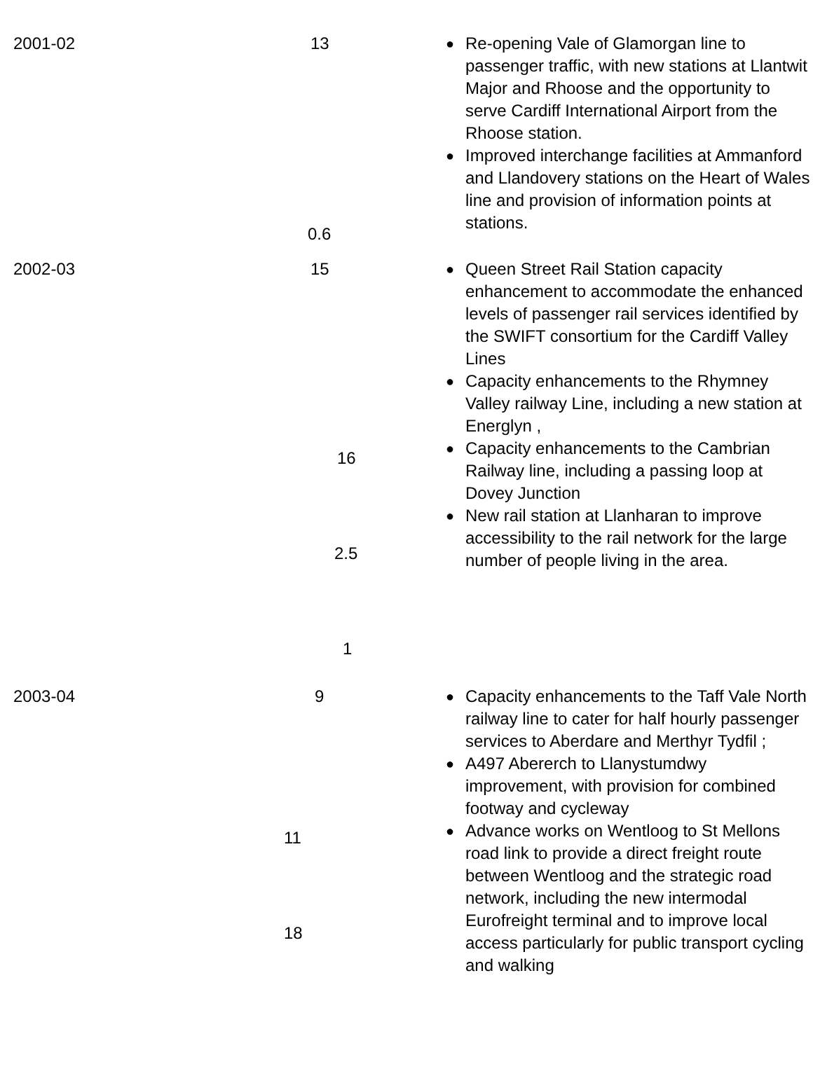| 2001-02 | 13 0.6 | ● Re-opening Vale of Glamorgan line to passenger traffic, with new stations at Llantwit Major and Rhoose and the opportunity to serve Cardiff International Airport from the Rhoose station. ● Improved interchange facilities at Ammanford and Llandovery stations on the Heart of Wales line and provision of information points at stations. |
| 2002-03 | 15 16 2.5 1 | ● Queen Street Rail Station capacity enhancement to accommodate the enhanced levels of passenger rail services identified by the SWIFT consortium for the Cardiff Valley Lines ● Capacity enhancements to the Rhymney Valley railway Line, including a new station at Energlyn , ● Capacity enhancements to the Cambrian Railway line, including a passing loop at Dovey Junction ● New rail station at Llanharan to improve accessibility to the rail network for the large number of people living in the area. |
| 2003-04 | 9 11 18 | ● Capacity enhancements to the Taff Vale North railway line to cater for half hourly passenger services to Aberdare and Merthyr Tydfil ; ● A497 Abererch to Llanystumdwy improvement, with provision for combined footway and cycleway ● Advance works on Wentloog to St Mellons road link to provide a direct freight route between Wentloog and the strategic road network, including the new intermodal Eurofreight terminal and to improve local access particularly for public transport cycling and walking |